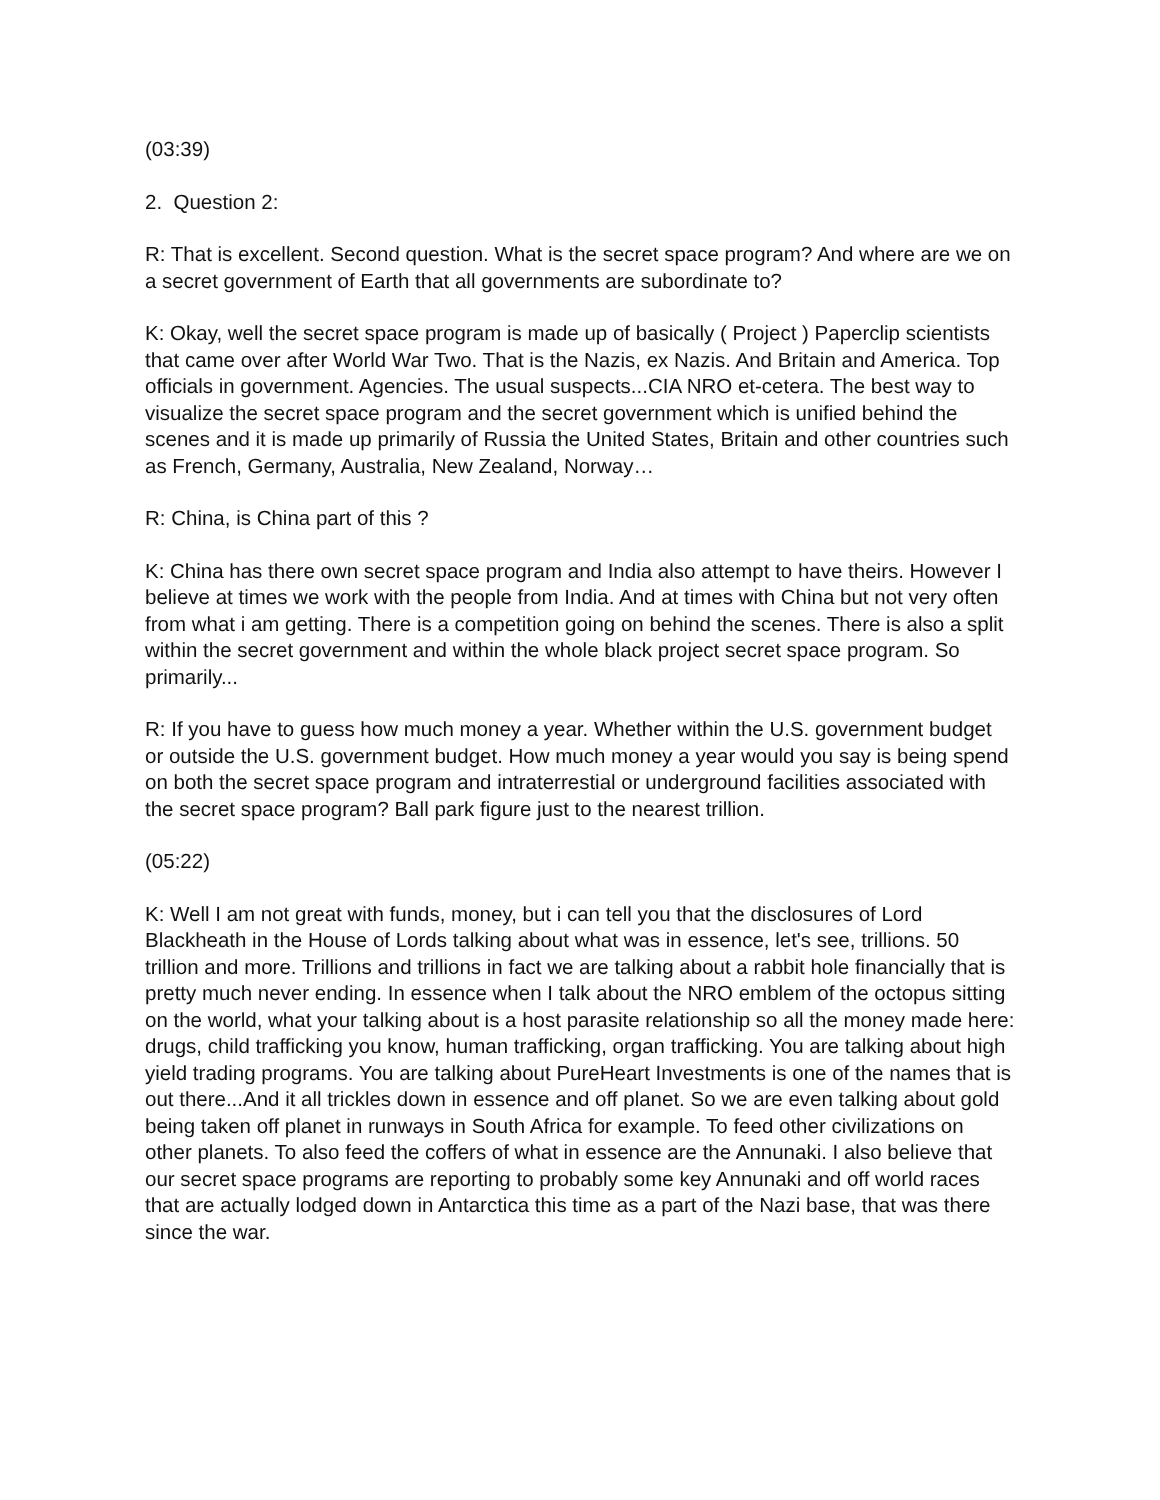(03:39)
2. Question 2:
R: That is excellent. Second question. What is the secret space program? And where are we on a secret government of Earth that all governments are subordinate to?
K: Okay, well the secret space program is made up of basically ( Project ) Paperclip scientists that came over after World War Two. That is the Nazis, ex Nazis. And Britain and America. Top officials in government. Agencies. The usual suspects...CIA NRO et-cetera. The best way to visualize the secret space program and the secret government which is unified behind the scenes and it is made up primarily of Russia the United States, Britain and other countries such as French, Germany, Australia, New Zealand, Norway…
R: China, is China part of this ?
K: China has there own secret space program and India also attempt to have theirs. However I believe at times we work with the people from India. And at times with China but not very often from what i am getting. There is a competition going on behind the scenes. There is also a split within the secret government and within the whole black project secret space program. So primarily...
R: If you have to guess how much money a year. Whether within the U.S. government budget or outside the U.S. government budget. How much money a year would you say is being spend on both the secret space program and intraterrestial or underground facilities associated with the secret space program? Ball park figure just to the nearest trillion.
(05:22)
K: Well I am not great with funds, money, but i can tell you that the disclosures of Lord Blackheath in the House of Lords talking about what was in essence, let's see, trillions. 50 trillion and more. Trillions and trillions in fact we are talking about a rabbit hole financially that is pretty much never ending. In essence when I talk about the NRO emblem of the octopus sitting on the world, what your talking about is a host parasite relationship so all the money made here: drugs, child trafficking you know, human trafficking, organ trafficking. You are talking about high yield trading programs. You are talking about PureHeart Investments is one of the names that is out there...And it all trickles down in essence and off planet. So we are even talking about gold being taken off planet in runways in South Africa for example. To feed other civilizations on other planets. To also feed the coffers of what in essence are the Annunaki. I also believe that our secret space programs are reporting to probably some key Annunaki and off world races that are actually lodged down in Antarctica this time as a part of the Nazi base, that was there since the war.